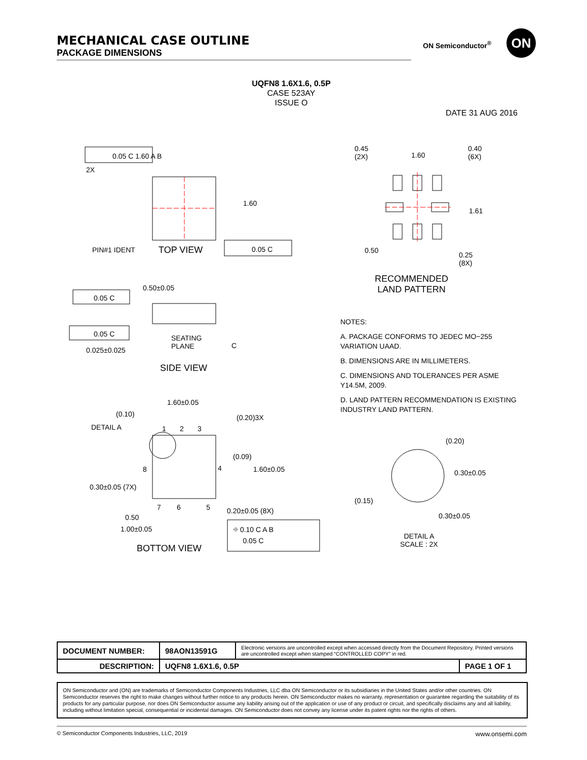MECHANICAL CASE OUTLINE
PACKAGE DIMENSIONS
ON Semiconductor<sup>®</sup> ON
UQFN8 1.6X1.6, 0.5P
CASE 523AY
ISSUE O
DATE 31 AUG 2016
0.05 C 1.60 A B
2X
1.60
PIN#1 IDENT TOP VIEW 0.05 C
0.45
(2X)
1.60
0.40
(6X)
1.61
0.50
0.25
(8X)
RECOMMENDED
LAND PATTERN
0.50±0.05
0.05 C
0.05 C
0.025±0.025
SEATING
PLANE
C
SIDE VIEW
1.60±0.05
(0.10) (0.20)3X
DETAIL A 1 2 3
(0.09)
8 4 1.60±0.05
0.30±0.05 (7X)
7 6 5 0.20±0.05 (8X)
0.50
1.00±0.05
⌖ 0.10 C A B
0.05 C
BOTTOM VIEW
NOTES:
A. PACKAGE CONFORMS TO JEDEC MO−255 VARIATION UAAD.
B. DIMENSIONS ARE IN MILLIMETERS.
C. DIMENSIONS AND TOLERANCES PER ASME Y14.5M, 2009.
D. LAND PATTERN RECOMMENDATION IS EXISTING INDUSTRY LAND PATTERN.
(0.20)
0.30±0.05
(0.15)
0.30±0.05
DETAIL A
SCALE : 2X
| DOCUMENT NUMBER: | 98AON13591G | Electronic versions are uncontrolled except when accessed directly from the Document Repository. Printed versions are uncontrolled except when stamped “CONTROLLED COPY” in red. | |
| DESCRIPTION: | UQFN8 1.6X1.6, 0.5P | | PAGE 1 OF 1 |
ON Semiconductor and (ON) are trademarks of Semiconductor Components Industries, LLC dba ON Semiconductor or its subsidiaries in the United States and/or other countries. ON Semiconductor reserves the right to make changes without further notice to any products herein. ON Semiconductor makes no warranty, representation or guarantee regarding the suitability of its products for any particular purpose, nor does ON Semiconductor assume any liability arising out of the application or use of any product or circuit, and specifically disclaims any and all liability, including without limitation special, consequential or incidental damages. ON Semiconductor does not convey any license under its patent rights nor the rights of others.
© Semiconductor Components Industries, LLC, 2019 www.onsemi.com